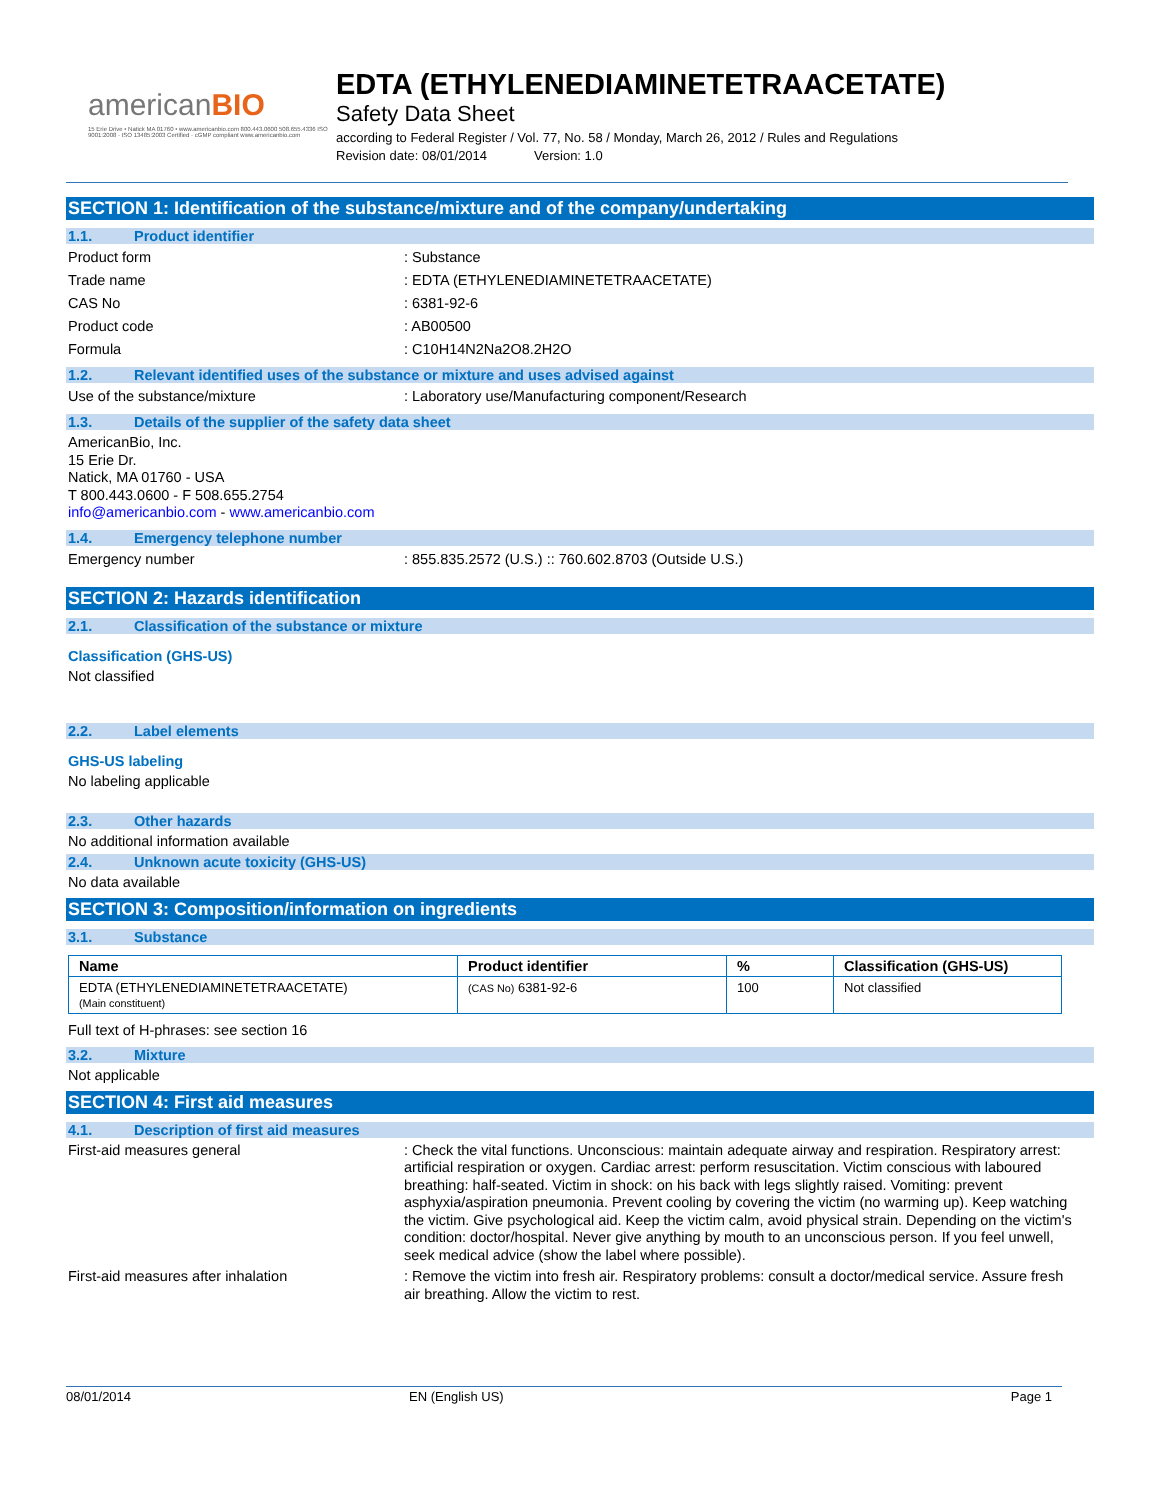americanBIO
15 Erie Drive • Natick MA 01760 • www.americanbio.com 800.443.0600 508.655.4336 ISO 9001:2008 · ISO 13485:2003 Certified · cGMP compliant www.americanbio.com
EDTA (ETHYLENEDIAMINETETRAACETATE)
Safety Data Sheet
according to Federal Register / Vol. 77, No. 58 / Monday, March 26, 2012 / Rules and Regulations
Revision date: 08/01/2014 Version: 1.0
SECTION 1: Identification of the substance/mixture and of the company/undertaking
1.1. Product identifier
Product form : Substance
Trade name : EDTA (ETHYLENEDIAMINETETRAACETATE)
CAS No : 6381-92-6
Product code : AB00500
Formula : C10H14N2Na2O8.2H2O
1.2. Relevant identified uses of the substance or mixture and uses advised against
Use of the substance/mixture : Laboratory use/Manufacturing component/Research
1.3. Details of the supplier of the safety data sheet
AmericanBio, Inc.
15 Erie Dr.
Natick, MA 01760 - USA
T 800.443.0600 - F 508.655.2754
info@americanbio.com - www.americanbio.com
1.4. Emergency telephone number
Emergency number : 855.835.2572 (U.S.) :: 760.602.8703 (Outside U.S.)
SECTION 2: Hazards identification
2.1. Classification of the substance or mixture
Classification (GHS-US)
Not classified
2.2. Label elements
GHS-US labeling
No labeling applicable
2.3. Other hazards
No additional information available
2.4. Unknown acute toxicity (GHS-US)
No data available
SECTION 3: Composition/information on ingredients
3.1. Substance
| Name | Product identifier | % | Classification (GHS-US) |
| --- | --- | --- | --- |
| EDTA (ETHYLENEDIAMINETETRAACETATE) (Main constituent) | (CAS No) 6381-92-6 | 100 | Not classified |
Full text of H-phrases: see section 16
3.2. Mixture
Not applicable
SECTION 4: First aid measures
4.1. Description of first aid measures
First-aid measures general : Check the vital functions. Unconscious: maintain adequate airway and respiration. Respiratory arrest: artificial respiration or oxygen. Cardiac arrest: perform resuscitation. Victim conscious with laboured breathing: half-seated. Victim in shock: on his back with legs slightly raised. Vomiting: prevent asphyxia/aspiration pneumonia. Prevent cooling by covering the victim (no warming up). Keep watching the victim. Give psychological aid. Keep the victim calm, avoid physical strain. Depending on the victim's condition: doctor/hospital. Never give anything by mouth to an unconscious person. If you feel unwell, seek medical advice (show the label where possible).
First-aid measures after inhalation : Remove the victim into fresh air. Respiratory problems: consult a doctor/medical service. Assure fresh air breathing. Allow the victim to rest.
08/01/2014 EN (English US) Page 1